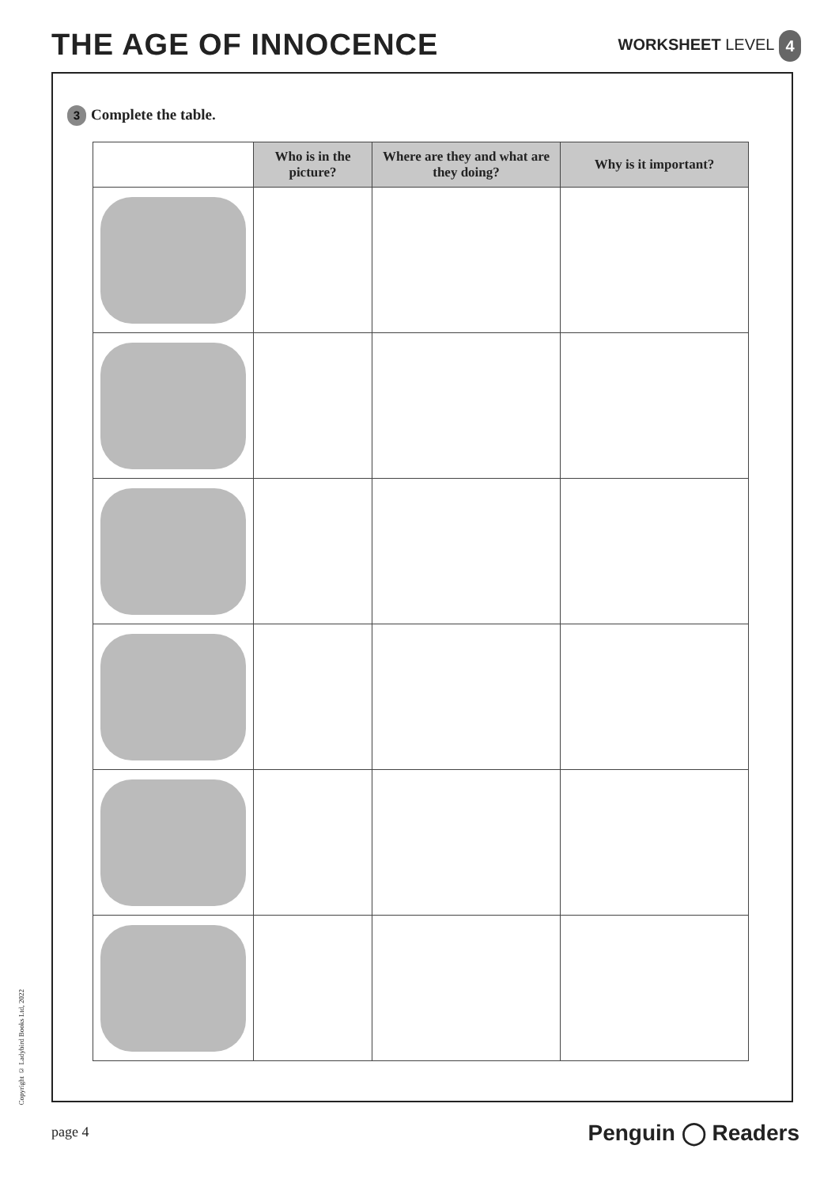THE AGE OF INNOCENCE
WORKSHEET LEVEL 4
3 Complete the table.
| | Who is in the picture? | Where are they and what are they doing? | Why is it important? |
| --- | --- | --- | --- |
Copyright © Ladybird Books Ltd, 2022
page 4 Penguin ◯ Readers